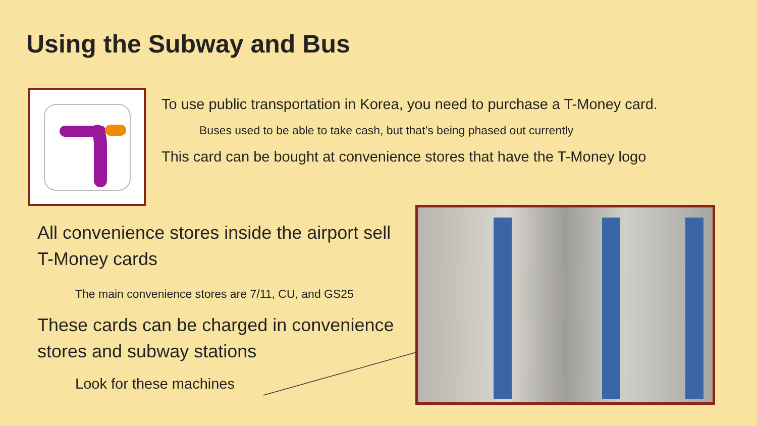Using the Subway and Bus
To use public transportation in Korea, you need to purchase a T-Money card.
Buses used to be able to take cash, but that’s being phased out currently
This card can be bought at convenience stores that have the T-Money logo
All convenience stores inside the airport sell T-Money cards
The main convenience stores are 7/11, CU, and GS25
These cards can be charged in convenience stores and subway stations
Look for these machines